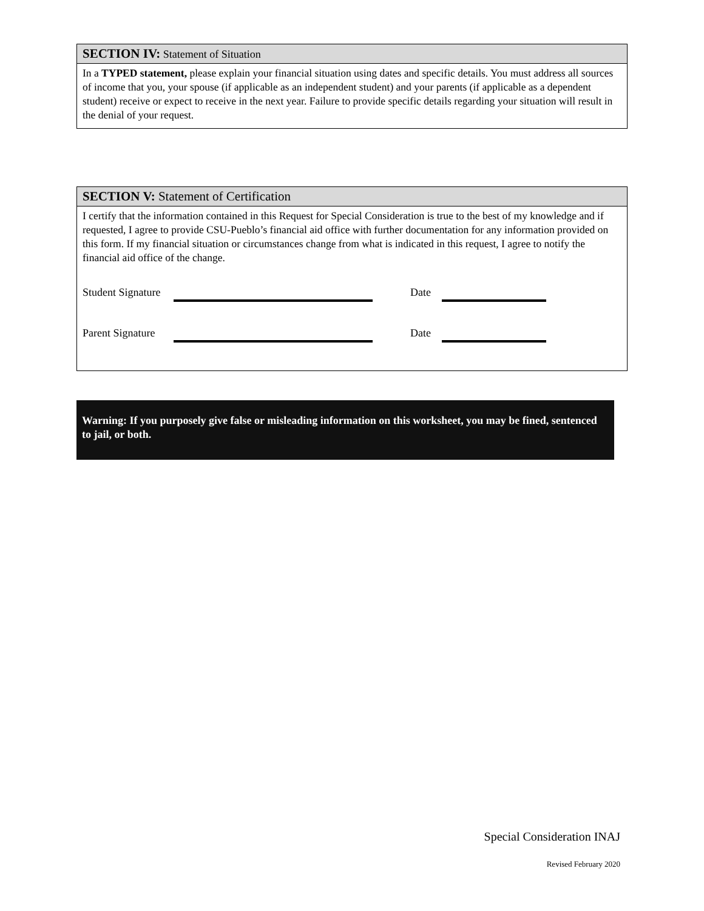SECTION IV: Statement of Situation
In a TYPED statement, please explain your financial situation using dates and specific details. You must address all sources of income that you, your spouse (if applicable as an independent student) and your parents (if applicable as a dependent student) receive or expect to receive in the next year. Failure to provide specific details regarding your situation will result in the denial of your request.
SECTION V: Statement of Certification
I certify that the information contained in this Request for Special Consideration is true to the best of my knowledge and if requested, I agree to provide CSU-Pueblo’s financial aid office with further documentation for any information provided on this form. If my financial situation or circumstances change from what is indicated in this request, I agree to notify the financial aid office of the change.
Student Signature Date
Parent Signature Date
Warning: If you purposely give false or misleading information on this worksheet, you may be fined, sentenced to jail, or both.
Special Consideration INAJ
Revised February 2020